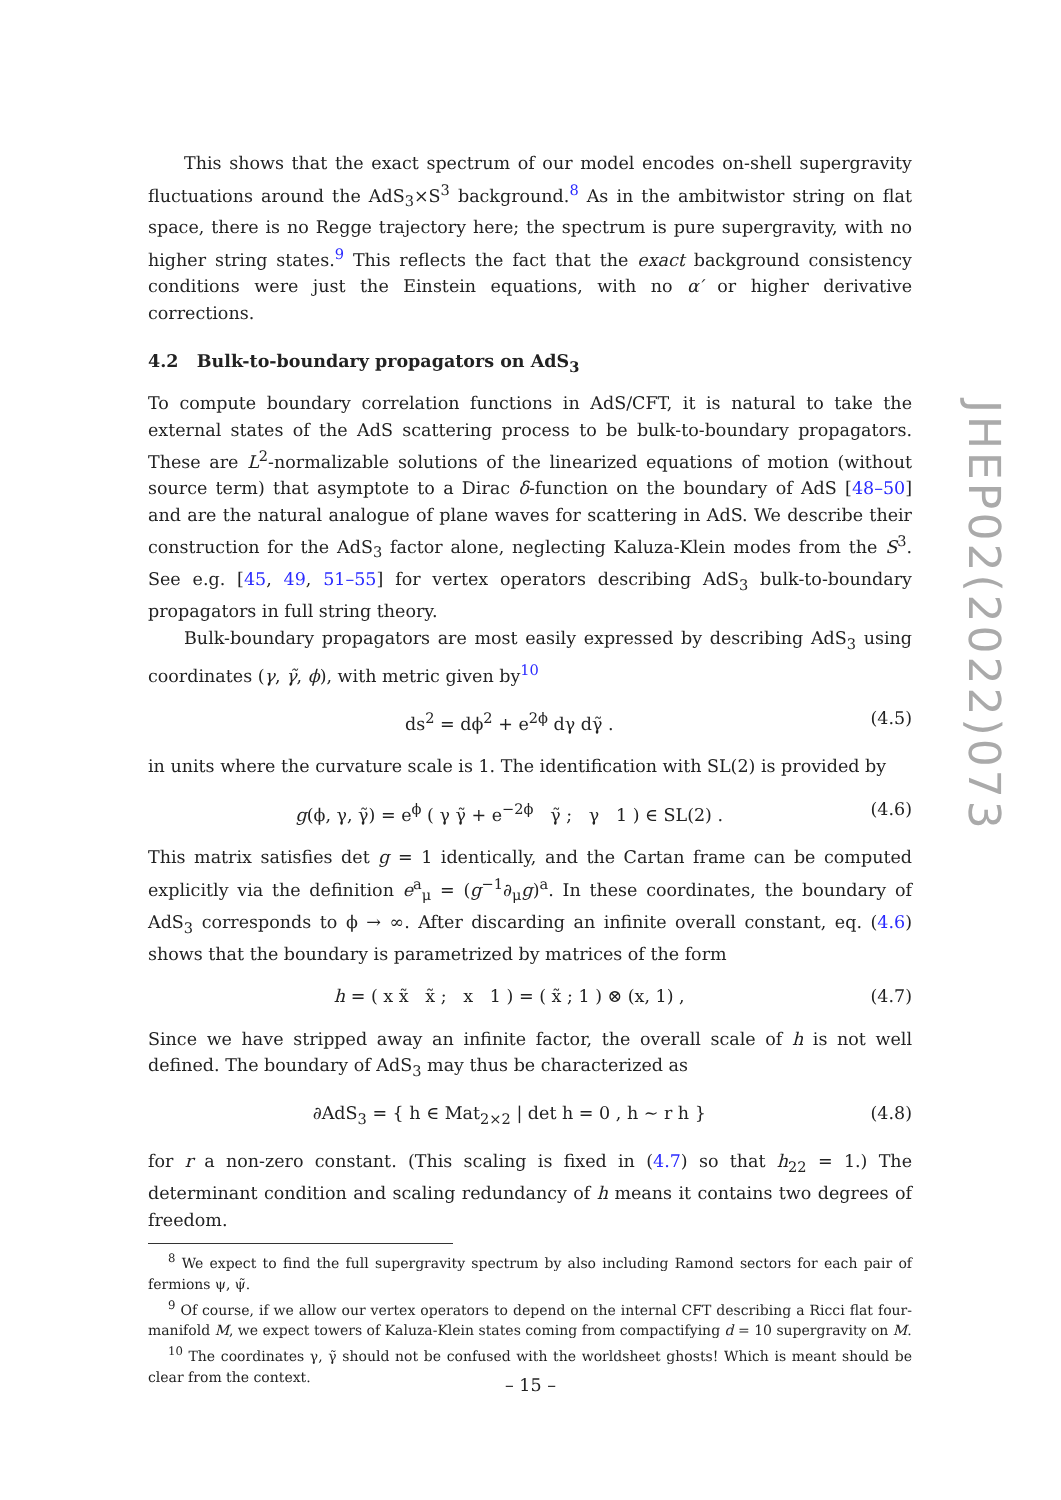This shows that the exact spectrum of our model encodes on-shell supergravity fluctuations around the AdS<sub>3</sub>×S<sup>3</sup> background.<sup>8</sup> As in the ambitwistor string on flat space, there is no Regge trajectory here; the spectrum is pure supergravity, with no higher string states.<sup>9</sup> This reflects the fact that the exact background consistency conditions were just the Einstein equations, with no α′ or higher derivative corrections.
4.2 Bulk-to-boundary propagators on AdS<sub>3</sub>
To compute boundary correlation functions in AdS/CFT, it is natural to take the external states of the AdS scattering process to be bulk-to-boundary propagators. These are L<sup>2</sup>-normalizable solutions of the linearized equations of motion (without source term) that asymptote to a Dirac δ-function on the boundary of AdS [48–50] and are the natural analogue of plane waves for scattering in AdS. We describe their construction for the AdS<sub>3</sub> factor alone, neglecting Kaluza-Klein modes from the S<sup>3</sup>. See e.g. [45, 49, 51–55] for vertex operators describing AdS<sub>3</sub> bulk-to-boundary propagators in full string theory.
Bulk-boundary propagators are most easily expressed by describing AdS<sub>3</sub> using coordinates (γ, γ̃, ϕ), with metric given by<sup>10</sup>
ds<sup>2</sup> = dϕ<sup>2</sup> + e<sup>2ϕ</sup> dγ dγ̃ . (4.5)
in units where the curvature scale is 1. The identification with SL(2) is provided by
g(ϕ, γ, γ̃) = e<sup>ϕ</sup> ( γ γ̃ + e<sup>−2ϕ</sup> γ̃ ; γ 1 ) ∈ SL(2) . (4.6)
This matrix satisfies det g = 1 identically, and the Cartan frame can be computed explicitly via the definition e<sup>a</sup><sub>μ</sub> = (g<sup>−1</sup>∂<sub>μ</sub>g)<sup>a</sup>. In these coordinates, the boundary of AdS<sub>3</sub> corresponds to ϕ → ∞. After discarding an infinite overall constant, eq. (4.6) shows that the boundary is parametrized by matrices of the form
h = ( x x̃ x̃ ; x 1 ) = ( x̃ ; 1 ) ⊗ (x, 1) , (4.7)
Since we have stripped away an infinite factor, the overall scale of h is not well defined. The boundary of AdS<sub>3</sub> may thus be characterized as
∂AdS<sub>3</sub> = { h ∈ Mat<sub>2×2</sub> | det h = 0 , h ∼ r h } (4.8)
for r a non-zero constant. (This scaling is fixed in (4.7) so that h<sub>22</sub> = 1.) The determinant condition and scaling redundancy of h means it contains two degrees of freedom.
<sup>8</sup> We expect to find the full supergravity spectrum by also including Ramond sectors for each pair of fermions ψ, ψ̃.
<sup>9</sup> Of course, if we allow our vertex operators to depend on the internal CFT describing a Ricci flat four-manifold M, we expect towers of Kaluza-Klein states coming from compactifying d = 10 supergravity on M.
<sup>10</sup> The coordinates γ, γ̃ should not be confused with the worldsheet ghosts! Which is meant should be clear from the context.
JHEP02(2022)073
– 15 –